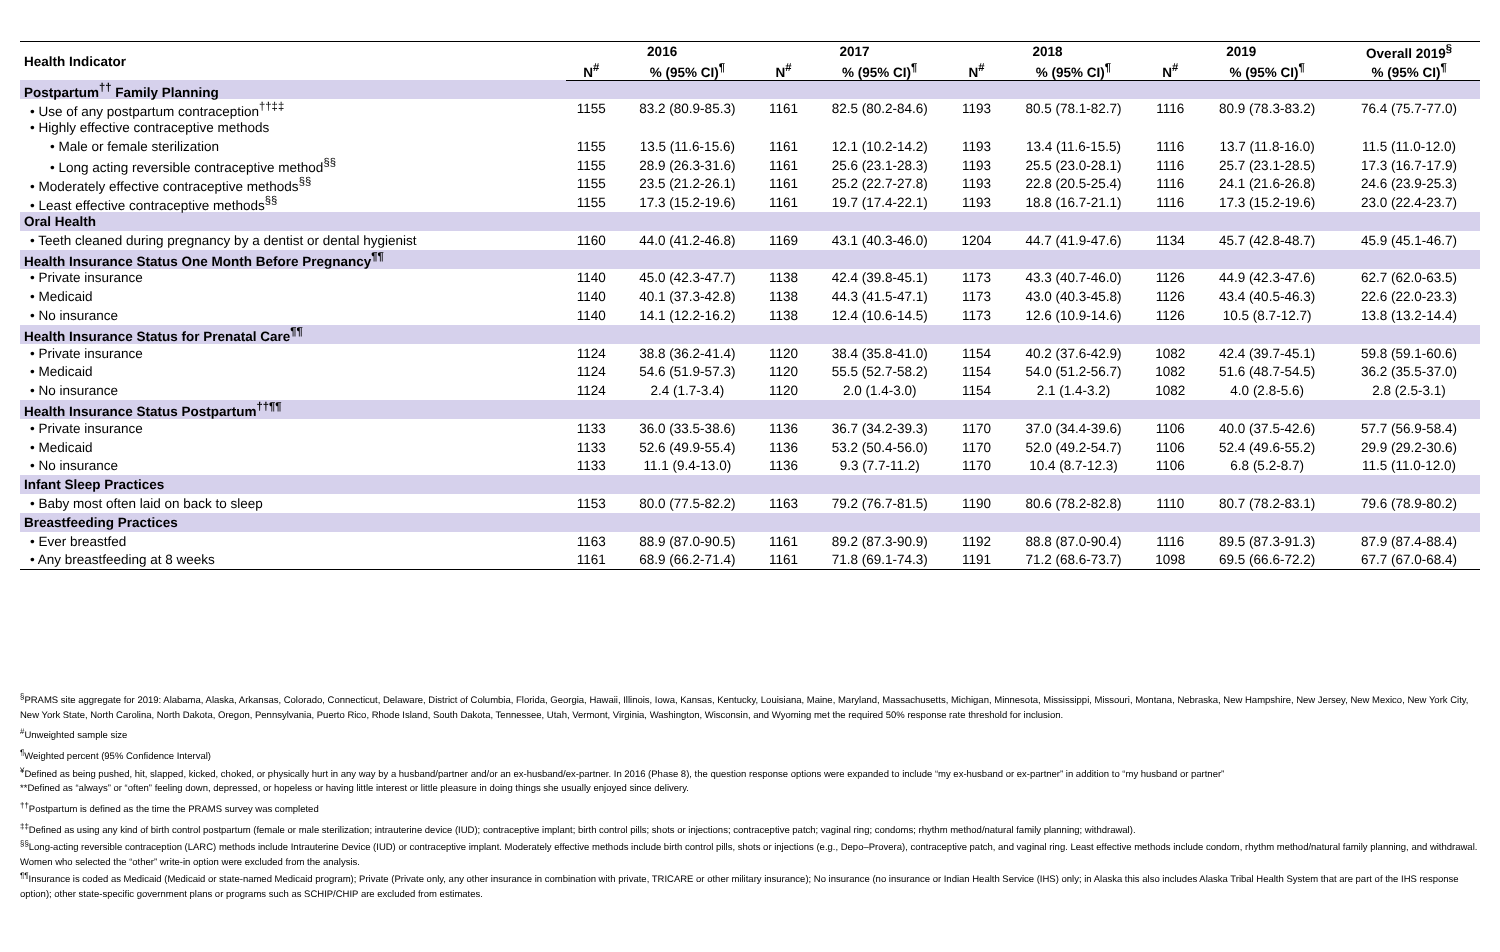| Health Indicator | 2016 | | 2017 | | 2018 | | 2019 | | Overall 2019<sup>§</sup> |
| --- | --- | --- | --- | --- | --- | --- | --- | --- | --- |
| | N<sup>#</sup> | % (95% CI)<sup>¶</sup> | N<sup>#</sup> | % (95% CI)<sup>¶</sup> | N<sup>#</sup> | % (95% CI)<sup>¶</sup> | N<sup>#</sup> | % (95% CI)<sup>¶</sup> | % (95% CI)<sup>¶</sup> |
| Postpartum<sup>††</sup> Family Planning | | | | | | | | | |
| • Use of any postpartum contraception<sup>††‡‡</sup> | 1155 | 83.2 (80.9-85.3) | 1161 | 82.5 (80.2-84.6) | 1193 | 80.5 (78.1-82.7) | 1116 | 80.9 (78.3-83.2) | 76.4 (75.7-77.0) |
| • Highly effective contraceptive methods | | | | | | | | | |
| • Male or female sterilization | 1155 | 13.5 (11.6-15.6) | 1161 | 12.1 (10.2-14.2) | 1193 | 13.4 (11.6-15.5) | 1116 | 13.7 (11.8-16.0) | 11.5 (11.0-12.0) |
| • Long acting reversible contraceptive method<sup>§§</sup> | 1155 | 28.9 (26.3-31.6) | 1161 | 25.6 (23.1-28.3) | 1193 | 25.5 (23.0-28.1) | 1116 | 25.7 (23.1-28.5) | 17.3 (16.7-17.9) |
| • Moderately effective contraceptive methods<sup>§§</sup> | 1155 | 23.5 (21.2-26.1) | 1161 | 25.2 (22.7-27.8) | 1193 | 22.8 (20.5-25.4) | 1116 | 24.1 (21.6-26.8) | 24.6 (23.9-25.3) |
| • Least effective contraceptive methods<sup>§§</sup> | 1155 | 17.3 (15.2-19.6) | 1161 | 19.7 (17.4-22.1) | 1193 | 18.8 (16.7-21.1) | 1116 | 17.3 (15.2-19.6) | 23.0 (22.4-23.7) |
| Oral Health | | | | | | | | | |
| • Teeth cleaned during pregnancy by a dentist or dental hygienist | 1160 | 44.0 (41.2-46.8) | 1169 | 43.1 (40.3-46.0) | 1204 | 44.7 (41.9-47.6) | 1134 | 45.7 (42.8-48.7) | 45.9 (45.1-46.7) |
| Health Insurance Status One Month Before Pregnancy<sup>¶¶</sup> | | | | | | | | | |
| • Private insurance | 1140 | 45.0 (42.3-47.7) | 1138 | 42.4 (39.8-45.1) | 1173 | 43.3 (40.7-46.0) | 1126 | 44.9 (42.3-47.6) | 62.7 (62.0-63.5) |
| • Medicaid | 1140 | 40.1 (37.3-42.8) | 1138 | 44.3 (41.5-47.1) | 1173 | 43.0 (40.3-45.8) | 1126 | 43.4 (40.5-46.3) | 22.6 (22.0-23.3) |
| • No insurance | 1140 | 14.1 (12.2-16.2) | 1138 | 12.4 (10.6-14.5) | 1173 | 12.6 (10.9-14.6) | 1126 | 10.5 (8.7-12.7) | 13.8 (13.2-14.4) |
| Health Insurance Status for Prenatal Care<sup>¶¶</sup> | | | | | | | | | |
| • Private insurance | 1124 | 38.8 (36.2-41.4) | 1120 | 38.4 (35.8-41.0) | 1154 | 40.2 (37.6-42.9) | 1082 | 42.4 (39.7-45.1) | 59.8 (59.1-60.6) |
| • Medicaid | 1124 | 54.6 (51.9-57.3) | 1120 | 55.5 (52.7-58.2) | 1154 | 54.0 (51.2-56.7) | 1082 | 51.6 (48.7-54.5) | 36.2 (35.5-37.0) |
| • No insurance | 1124 | 2.4 (1.7-3.4) | 1120 | 2.0 (1.4-3.0) | 1154 | 2.1 (1.4-3.2) | 1082 | 4.0 (2.8-5.6) | 2.8 (2.5-3.1) |
| Health Insurance Status Postpartum<sup>††¶¶</sup> | | | | | | | | | |
| • Private insurance | 1133 | 36.0 (33.5-38.6) | 1136 | 36.7 (34.2-39.3) | 1170 | 37.0 (34.4-39.6) | 1106 | 40.0 (37.5-42.6) | 57.7 (56.9-58.4) |
| • Medicaid | 1133 | 52.6 (49.9-55.4) | 1136 | 53.2 (50.4-56.0) | 1170 | 52.0 (49.2-54.7) | 1106 | 52.4 (49.6-55.2) | 29.9 (29.2-30.6) |
| • No insurance | 1133 | 11.1 (9.4-13.0) | 1136 | 9.3 (7.7-11.2) | 1170 | 10.4 (8.7-12.3) | 1106 | 6.8 (5.2-8.7) | 11.5 (11.0-12.0) |
| Infant Sleep Practices | | | | | | | | | |
| • Baby most often laid on back to sleep | 1153 | 80.0 (77.5-82.2) | 1163 | 79.2 (76.7-81.5) | 1190 | 80.6 (78.2-82.8) | 1110 | 80.7 (78.2-83.1) | 79.6 (78.9-80.2) |
| Breastfeeding Practices | | | | | | | | | |
| • Ever breastfed | 1163 | 88.9 (87.0-90.5) | 1161 | 89.2 (87.3-90.9) | 1192 | 88.8 (87.0-90.4) | 1116 | 89.5 (87.3-91.3) | 87.9 (87.4-88.4) |
| • Any breastfeeding at 8 weeks | 1161 | 68.9 (66.2-71.4) | 1161 | 71.8 (69.1-74.3) | 1191 | 71.2 (68.6-73.7) | 1098 | 69.5 (66.6-72.2) | 67.7 (67.0-68.4) |
<sup>§</sup> PRAMS site aggregate for 2019: Alabama, Alaska, Arkansas, Colorado, Connecticut, Delaware, District of Columbia, Florida, Georgia, Hawaii, Illinois, Iowa, Kansas, Kentucky, Louisiana, Maine, Maryland, Massachusetts, Michigan, Minnesota, Mississippi, Missouri, Montana, Nebraska, New Hampshire, New Jersey, New Mexico, New York City, New York State, North Carolina, North Dakota, Oregon, Pennsylvania, Puerto Rico, Rhode Island, South Dakota, Tennessee, Utah, Vermont, Virginia, Washington, Wisconsin, and Wyoming met the required 50% response rate threshold for inclusion.
<sup>#</sup> Unweighted sample size
<sup>¶</sup> Weighted percent (95% Confidence Interval)
<sup>¥</sup>Defined as being pushed, hit, slapped, kicked, choked, or physically hurt in any way by a husband/partner and/or an ex-husband/ex-partner. In 2016 (Phase 8), the question response options were expanded to include “my ex-husband or ex-partner” in addition to “my husband or partner”
**Defined as “always” or “often” feeling down, depressed, or hopeless or having little interest or little pleasure in doing things she usually enjoyed since delivery.
<sup>††</sup> Postpartum is defined as the time the PRAMS survey was completed
<sup>‡‡</sup> Defined as using any kind of birth control postpartum (female or male sterilization; intrauterine device (IUD); contraceptive implant; birth control pills; shots or injections; contraceptive patch; vaginal ring; condoms; rhythm method/natural family planning; withdrawal).
<sup>§§</sup> Long-acting reversible contraception (LARC) methods include Intrauterine Device (IUD) or contraceptive implant. Moderately effective methods include birth control pills, shots or injections (e.g., Depo–Provera), contraceptive patch, and vaginal ring. Least effective methods include condom, rhythm method/natural family planning, and withdrawal. Women who selected the “other” write-in option were excluded from the analysis.
<sup>¶¶</sup> Insurance is coded as Medicaid (Medicaid or state-named Medicaid program); Private (Private only, any other insurance in combination with private, TRICARE or other military insurance); No insurance (no insurance or Indian Health Service (IHS) only; in Alaska this also includes Alaska Tribal Health System that are part of the IHS response option); other state-specific government plans or programs such as SCHIP/CHIP are excluded from estimates.